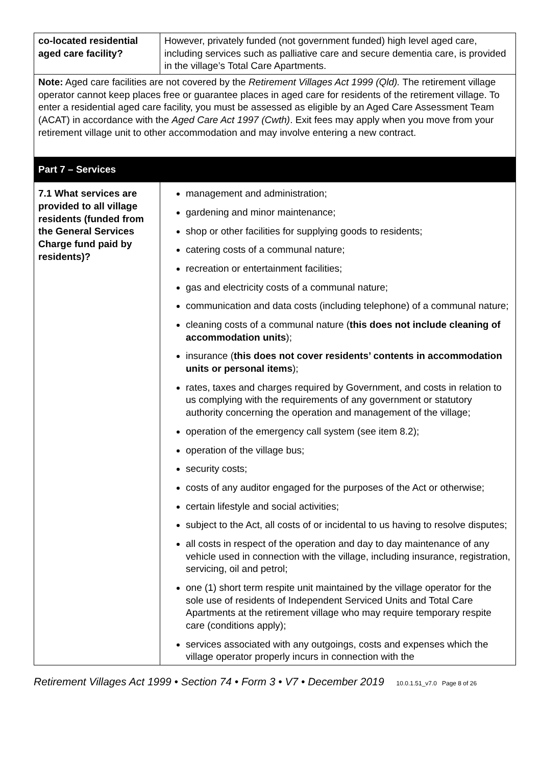| co-located residential aged care facility? | However, privately funded (not government funded) high level aged care, including services such as palliative care and secure dementia care, is provided in the village’s Total Care Apartments. |
| Note: Aged care facilities are not covered by the Retirement Villages Act 1999 (Qld). The retirement village operator cannot keep places free or guarantee places in aged care for residents of the retirement village. To enter a residential aged care facility, you must be assessed as eligible by an Aged Care Assessment Team (ACAT) in accordance with the Aged Care Act 1997 (Cwth) . Exit fees may apply when you move from your retirement village unit to other accommodation and may involve entering a new contract. | |
| Part 7 – Services | |
| 7.1 What services are provided to all village residents (funded from the General Services Charge fund paid by residents)? | management and administration; gardening and minor maintenance; shop or other facilities for supplying goods to residents; catering costs of a communal nature; recreation or entertainment facilities; gas and electricity costs of a communal nature; communication and data costs (including telephone) of a communal nature; cleaning costs of a communal nature ( this does not include cleaning of accommodation units ); insurance ( this does not cover residents’ contents in accommodation units or personal items ); rates, taxes and charges required by Government, and costs in relation to us complying with the requirements of any government or statutory authority concerning the operation and management of the village; operation of the emergency call system (see item 8.2); operation of the village bus; security costs; costs of any auditor engaged for the purposes of the Act or otherwise; certain lifestyle and social activities; subject to the Act, all costs of or incidental to us having to resolve disputes; all costs in respect of the operation and day to day maintenance of any vehicle used in connection with the village, including insurance, registration, servicing, oil and petrol; one (1) short term respite unit maintained by the village operator for the sole use of residents of Independent Serviced Units and Total Care Apartments at the retirement village who may require temporary respite care (conditions apply); services associated with any outgoings, costs and expenses which the village operator properly incurs in connection with the |
Retirement Villages Act 1999 • Section 74 • Form 3 • V7 • December 2019 10.0.1.51_v7.0 Page 8 of 26